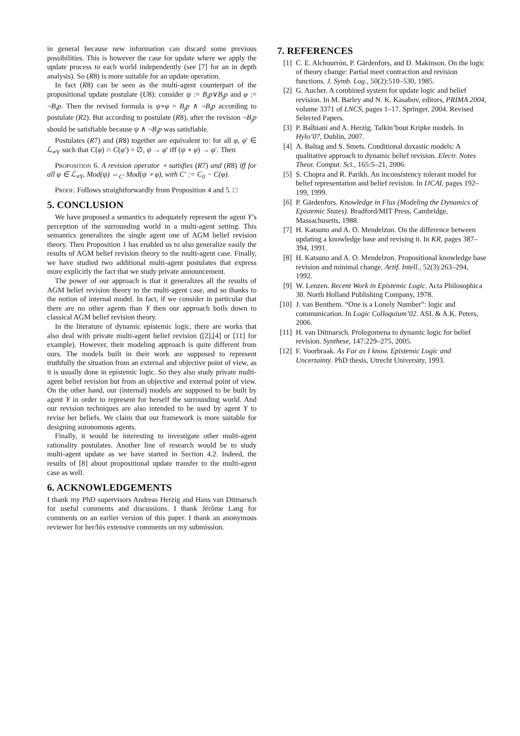in general because new information can discard some previous possibilities. This is however the case for update where we apply the update process to each world independently (see [7] for an in depth analysis). So (R8) is more suitable for an update operation.
In fact (R8) can be seen as the multi-agent counterpart of the propositional update postulate (U8): consider ψ := B<sub>i</sub>p∨B<sub>j</sub>p and φ := ¬B<sub>i</sub>p. Then the revised formula is ψ∘φ = B<sub>j</sub>p ∧ ¬B<sub>i</sub>p according to postulate (R2). But according to postulate (R8), after the revision ¬B<sub>j</sub>p should be satisfiable because ψ ∧ ¬B<sub>j</sub>p was satisfiable.
Postulates (R7) and (R8) together are equivalent to: for all φ, φ′ ∈ ℒ<sub>≠Y</sub> such that C(φ) ∩ C(φ′) = ∅, ψ → φ′ iff (ψ ∘ φ) → φ′. Then
Proposition 6. A revision operator ∘ satisfies (R7) and (R8) iff for all φ ∈ ℒ<sub>≠Y</sub>, Mod(ψ) ⇔<sub>C′</sub> Mod(ψ ∘ φ), with C′ := C<sub>0</sub> − C(φ).
Proof. Follows straightforwardly from Proposition 4 and 5. □
5. CONCLUSION
We have proposed a semantics to adequately represent the agent Y’s perception of the surrounding world in a multi-agent setting. This semantics generalizes the single agent one of AGM belief revision theory. Then Proposition 1 has enabled us to also generalize easily the results of AGM belief revision theory to the multi-agent case. Finally, we have studied two additional multi-agent postulates that express more explicitly the fact that we study private announcement.
The power of our approach is that it generalizes all the results of AGM belief revision theory to the multi-agent case, and so thanks to the notion of internal model. In fact, if we consider in particular that there are no other agents than Y then our approach boils down to classical AGM belief revision theory.
In the literature of dynamic epistemic logic, there are works that also deal with private multi-agent belief revision ([2],[4] or [11] for example). However, their modeling approach is quite different from ours. The models built in their work are supposed to represent truthfully the situation from an external and objective point of view, as it is usually done in epistemic logic. So they also study private multi-agent belief revision but from an objective and external point of view. On the other hand, our (internal) models are supposed to be built by agent Y in order to represent for herself the surrounding world. And our revision techniques are also intended to be used by agent Y to revise her beliefs. We claim that our framework is more suitable for designing autonomous agents.
Finally, it would be interesting to investigate other multi-agent rationality postulates. Another line of research would be to study multi-agent update as we have started in Section 4.2. Indeed, the results of [8] about propositional update transfer to the multi-agent case as well.
6. ACKNOWLEDGEMENTS
I thank my PhD supervisors Andreas Herzig and Hans van Ditmarsch for useful comments and discussions. I thank Jérôme Lang for comments on an earlier version of this paper. I thank an anonymous reviewer for her/his extensive comments on my submission.
7. REFERENCES
[1] C. E. Alchourrón, P. Gärdenfors, and D. Makinson. On the logic of theory change: Partial meet contraction and revision functions. J. Symb. Log., 50(2):510–530, 1985.
[2] G. Aucher. A combined system for update logic and belief revision. In M. Barley and N. K. Kasabov, editors, PRIMA 2004, volume 3371 of LNCS, pages 1–17. Springer, 2004. Revised Selected Papers.
[3] P. Balbiani and A. Herzig. Talkin’bout Kripke models. In Hylo’07, Dublin, 2007.
[4] A. Baltag and S. Smets. Conditional doxastic models: A qualitative approach to dynamic belief revision. Electr. Notes Theor. Comput. Sci., 165:5–21, 2006.
[5] S. Chopra and R. Parikh. An inconsistency tolerant model for belief representation and belief revision. In IJCAI, pages 192–199, 1999.
[6] P. Gärdenfors. Knowledge in Flux (Modeling the Dynamics of Epistemic States). Bradford/MIT Press, Cambridge, Massachusetts, 1988.
[7] H. Katsuno and A. O. Mendelzon. On the difference between updating a knowledge base and revising it. In KR, pages 387–394, 1991.
[8] H. Katsuno and A. O. Mendelzon. Propositional knowledge base revision and minimal change. Artif. Intell., 52(3):263–294, 1992.
[9] W. Lenzen. Recent Work in Epistemic Logic. Acta Philosophica 30. North Holland Publishing Company, 1978.
[10] J. van Benthem. “One is a Lonely Number”: logic and communication. In Logic Colloquium’02. ASL & A.K. Peters, 2006.
[11] H. van Ditmarsch. Prolegomena to dynamic logic for belief revision. Synthese, 147:229–275, 2005.
[12] F. Voorbraak. As Far as I know. Epistemic Logic and Uncertainty. PhD thesis, Utrecht University, 1993.